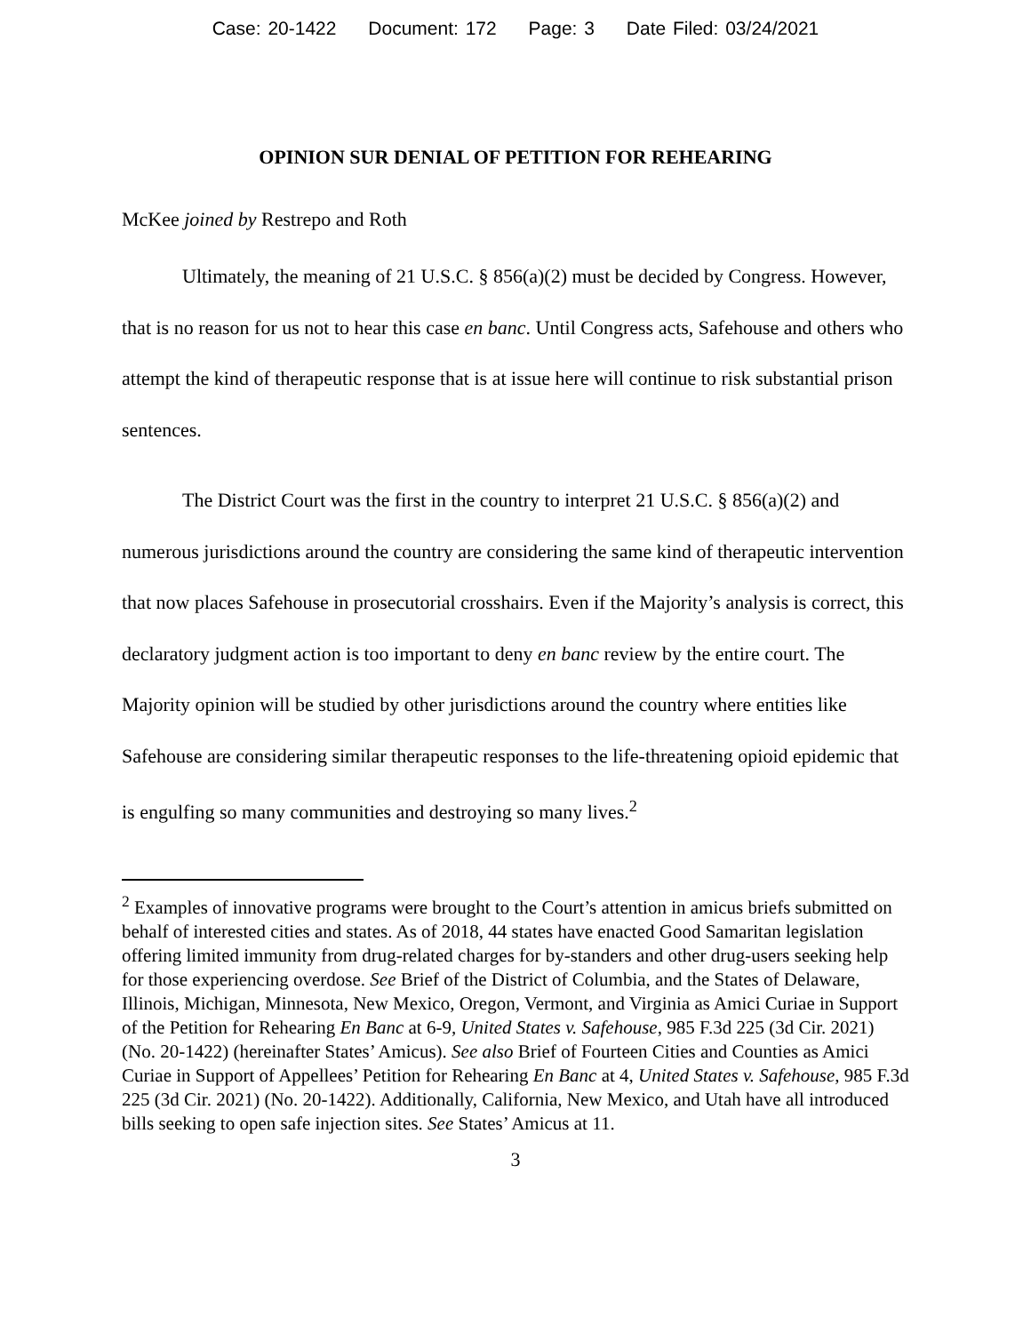Case: 20-1422 Document: 172 Page: 3 Date Filed: 03/24/2021
OPINION SUR DENIAL OF PETITION FOR REHEARING
McKee joined by Restrepo and Roth
Ultimately, the meaning of 21 U.S.C. § 856(a)(2) must be decided by Congress. However, that is no reason for us not to hear this case en banc. Until Congress acts, Safehouse and others who attempt the kind of therapeutic response that is at issue here will continue to risk substantial prison sentences.
The District Court was the first in the country to interpret 21 U.S.C. § 856(a)(2) and numerous jurisdictions around the country are considering the same kind of therapeutic intervention that now places Safehouse in prosecutorial crosshairs. Even if the Majority’s analysis is correct, this declaratory judgment action is too important to deny en banc review by the entire court. The Majority opinion will be studied by other jurisdictions around the country where entities like Safehouse are considering similar therapeutic responses to the life-threatening opioid epidemic that is engulfing so many communities and destroying so many lives.<sup>2</sup>
<sup>2</sup> Examples of innovative programs were brought to the Court’s attention in amicus briefs submitted on behalf of interested cities and states. As of 2018, 44 states have enacted Good Samaritan legislation offering limited immunity from drug-related charges for by-standers and other drug-users seeking help for those experiencing overdose. See Brief of the District of Columbia, and the States of Delaware, Illinois, Michigan, Minnesota, New Mexico, Oregon, Vermont, and Virginia as Amici Curiae in Support of the Petition for Rehearing En Banc at 6-9, United States v. Safehouse, 985 F.3d 225 (3d Cir. 2021) (No. 20-1422) (hereinafter States’ Amicus). See also Brief of Fourteen Cities and Counties as Amici Curiae in Support of Appellees’ Petition for Rehearing En Banc at 4, United States v. Safehouse, 985 F.3d 225 (3d Cir. 2021) (No. 20-1422). Additionally, California, New Mexico, and Utah have all introduced bills seeking to open safe injection sites. See States’ Amicus at 11.
3